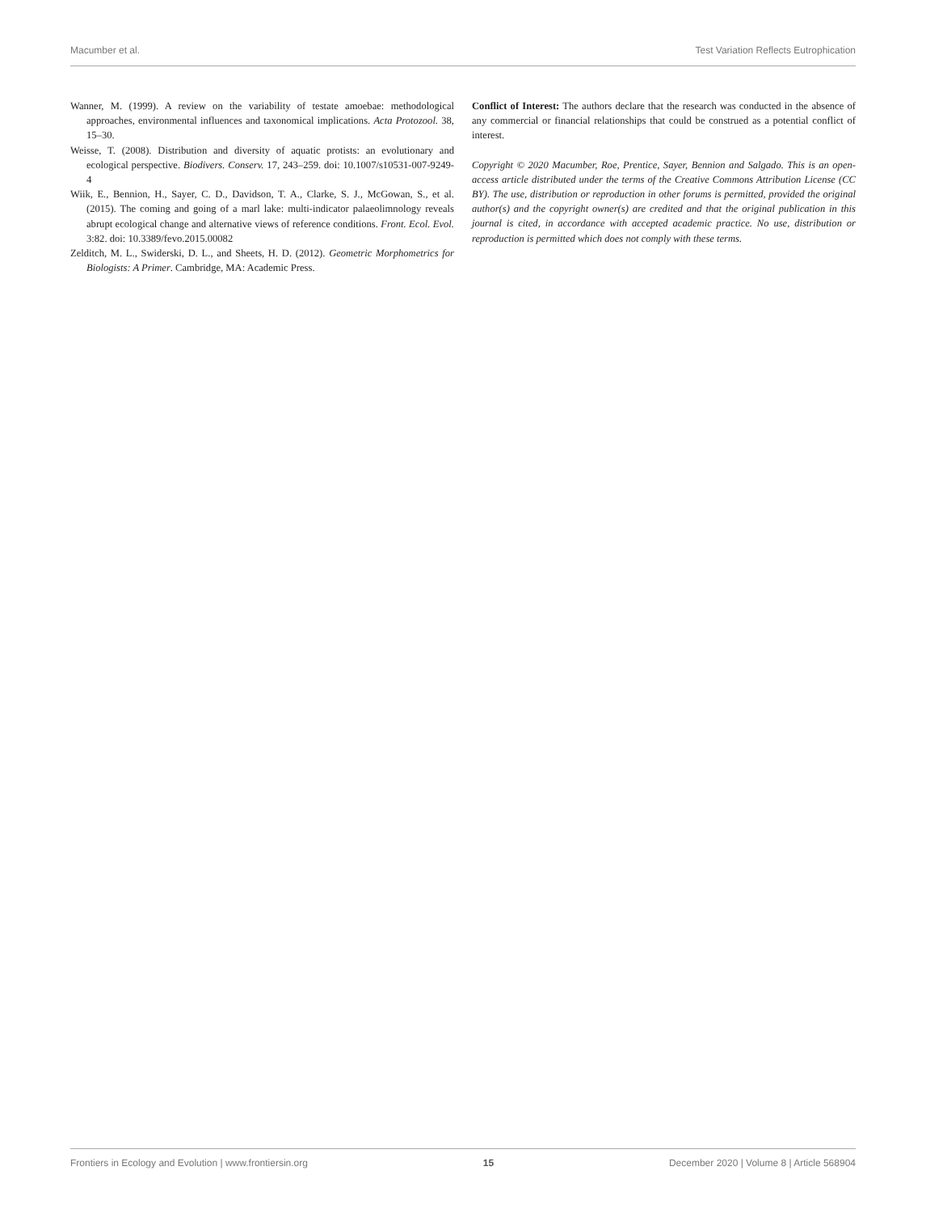Macumber et al. Test Variation Reflects Eutrophication
Wanner, M. (1999). A review on the variability of testate amoebae: methodological approaches, environmental influences and taxonomical implications. Acta Protozool. 38, 15–30.
Weisse, T. (2008). Distribution and diversity of aquatic protists: an evolutionary and ecological perspective. Biodivers. Conserv. 17, 243–259. doi: 10.1007/s10531-007-9249-4
Wiik, E., Bennion, H., Sayer, C. D., Davidson, T. A., Clarke, S. J., McGowan, S., et al. (2015). The coming and going of a marl lake: multi-indicator palaeolimnology reveals abrupt ecological change and alternative views of reference conditions. Front. Ecol. Evol. 3:82. doi: 10.3389/fevo.2015.00082
Zelditch, M. L., Swiderski, D. L., and Sheets, H. D. (2012). Geometric Morphometrics for Biologists: A Primer. Cambridge, MA: Academic Press.
Conflict of Interest: The authors declare that the research was conducted in the absence of any commercial or financial relationships that could be construed as a potential conflict of interest.
Copyright © 2020 Macumber, Roe, Prentice, Sayer, Bennion and Salgado. This is an open-access article distributed under the terms of the Creative Commons Attribution License (CC BY). The use, distribution or reproduction in other forums is permitted, provided the original author(s) and the copyright owner(s) are credited and that the original publication in this journal is cited, in accordance with accepted academic practice. No use, distribution or reproduction is permitted which does not comply with these terms.
Frontiers in Ecology and Evolution | www.frontiersin.org 15 December 2020 | Volume 8 | Article 568904